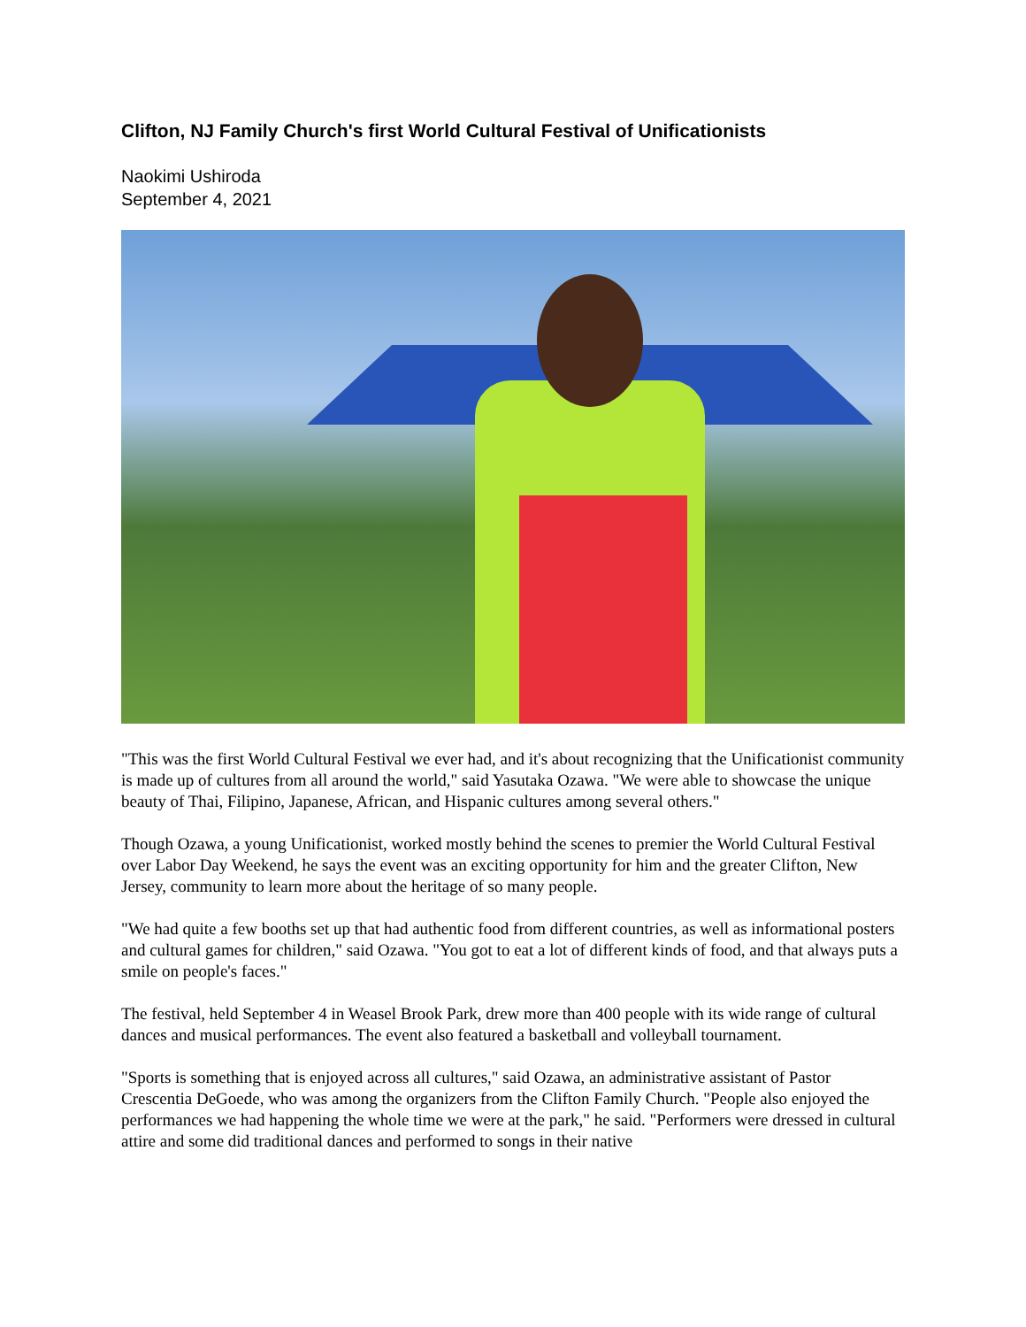Clifton, NJ Family Church's first World Cultural Festival of Unificationists
Naokimi Ushiroda
September 4, 2021
"This was the first World Cultural Festival we ever had, and it's about recognizing that the Unificationist community is made up of cultures from all around the world," said Yasutaka Ozawa. "We were able to showcase the unique beauty of Thai, Filipino, Japanese, African, and Hispanic cultures among several others."
Though Ozawa, a young Unificationist, worked mostly behind the scenes to premier the World Cultural Festival over Labor Day Weekend, he says the event was an exciting opportunity for him and the greater Clifton, New Jersey, community to learn more about the heritage of so many people.
"We had quite a few booths set up that had authentic food from different countries, as well as informational posters and cultural games for children," said Ozawa. "You got to eat a lot of different kinds of food, and that always puts a smile on people's faces."
The festival, held September 4 in Weasel Brook Park, drew more than 400 people with its wide range of cultural dances and musical performances. The event also featured a basketball and volleyball tournament.
"Sports is something that is enjoyed across all cultures," said Ozawa, an administrative assistant of Pastor Crescentia DeGoede, who was among the organizers from the Clifton Family Church. "People also enjoyed the performances we had happening the whole time we were at the park," he said. "Performers were dressed in cultural attire and some did traditional dances and performed to songs in their native